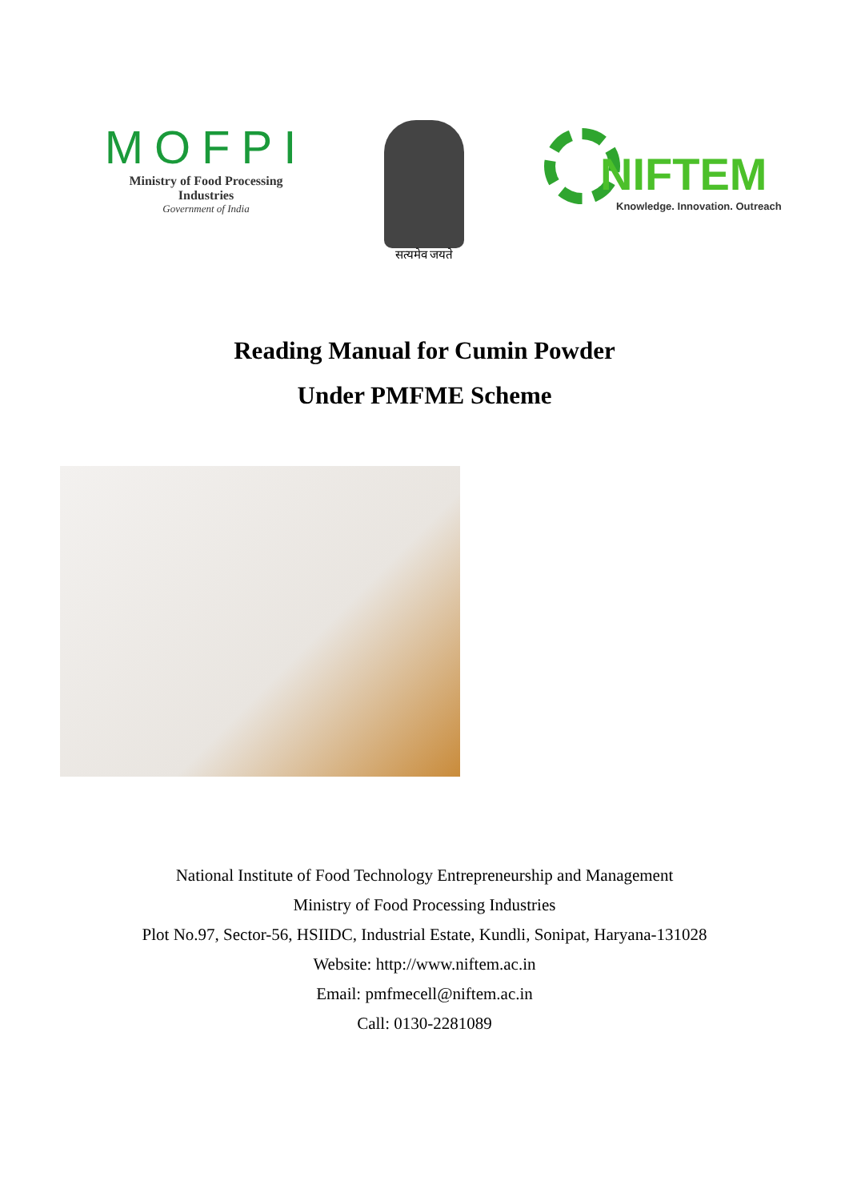MOFPI
Ministry of Food Processing Industries
Government of India
सत्यमेव जयते
NIFTEM
Knowledge. Innovation. Outreach
Reading Manual for Cumin Powder
Under PMFME Scheme
National Institute of Food Technology Entrepreneurship and Management
Ministry of Food Processing Industries
Plot No.97, Sector-56, HSIIDC, Industrial Estate, Kundli, Sonipat, Haryana-131028
Website: http://www.niftem.ac.in
Email: pmfmecell@niftem.ac.in
Call: 0130-2281089